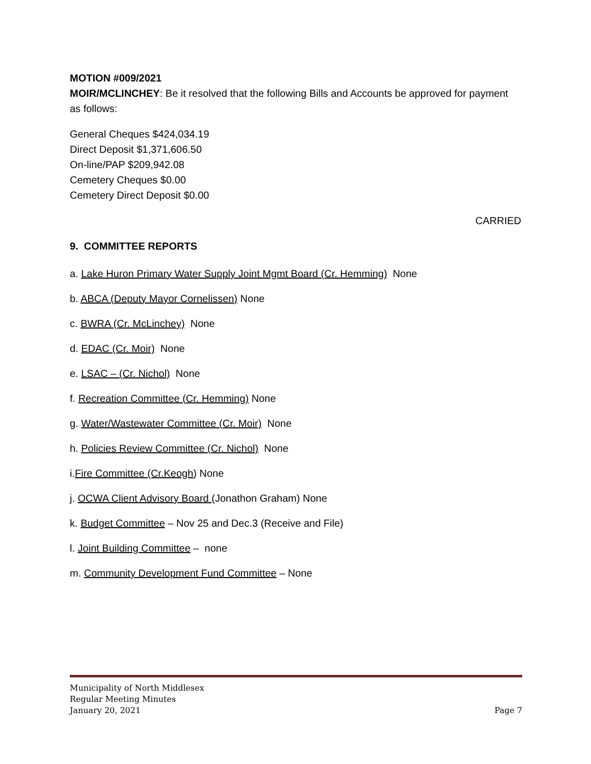MOTION #009/2021
MOIR/MCLINCHEY: Be it resolved that the following Bills and Accounts be approved for payment as follows:
General Cheques $424,034.19
Direct Deposit $1,371,606.50
On-line/PAP $209,942.08
Cemetery Cheques $0.00
Cemetery Direct Deposit $0.00
CARRIED
9. COMMITTEE REPORTS
a. Lake Huron Primary Water Supply Joint Mgmt Board (Cr. Hemming) None
b. ABCA (Deputy Mayor Cornelissen) None
c. BWRA (Cr. McLinchey) None
d. EDAC (Cr. Moir) None
e. LSAC – (Cr. Nichol) None
f. Recreation Committee (Cr. Hemming) None
g. Water/Wastewater Committee (Cr. Moir) None
h. Policies Review Committee (Cr. Nichol) None
i.Fire Committee (Cr.Keogh) None
j. OCWA Client Advisory Board (Jonathon Graham) None
k. Budget Committee – Nov 25 and Dec.3 (Receive and File)
l. Joint Building Committee – none
m. Community Development Fund Committee – None
Municipality of North Middlesex
Regular Meeting Minutes
January 20, 2021 Page 7